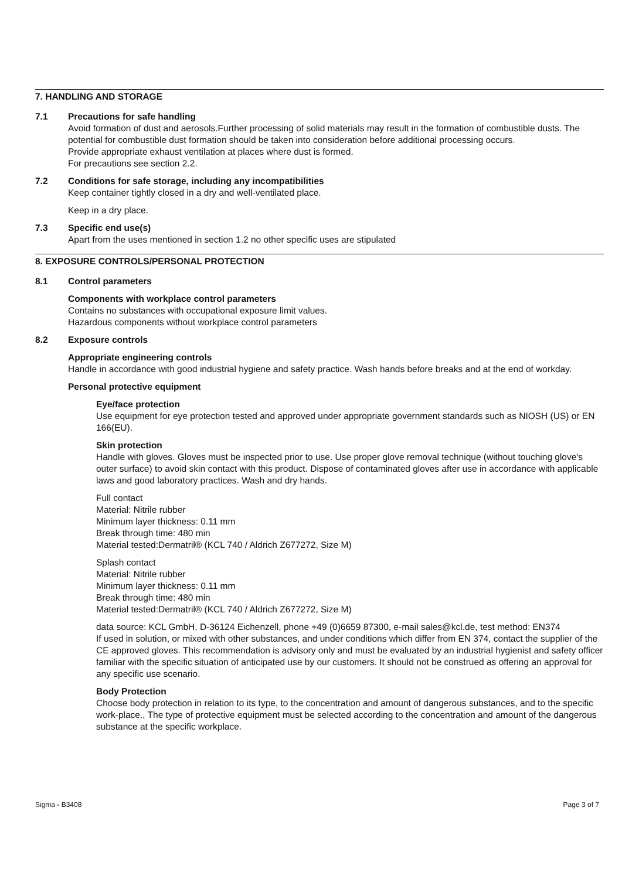7. HANDLING AND STORAGE
7.1 Precautions for safe handling
Avoid formation of dust and aerosols.Further processing of solid materials may result in the formation of combustible dusts. The potential for combustible dust formation should be taken into consideration before additional processing occurs.
Provide appropriate exhaust ventilation at places where dust is formed.
For precautions see section 2.2.
7.2 Conditions for safe storage, including any incompatibilities
Keep container tightly closed in a dry and well-ventilated place.
Keep in a dry place.
7.3 Specific end use(s)
Apart from the uses mentioned in section 1.2 no other specific uses are stipulated
8. EXPOSURE CONTROLS/PERSONAL PROTECTION
8.1 Control parameters
Components with workplace control parameters
Contains no substances with occupational exposure limit values.
Hazardous components without workplace control parameters
8.2 Exposure controls
Appropriate engineering controls
Handle in accordance with good industrial hygiene and safety practice. Wash hands before breaks and at the end of workday.
Personal protective equipment
Eye/face protection
Use equipment for eye protection tested and approved under appropriate government standards such as NIOSH (US) or EN 166(EU).
Skin protection
Handle with gloves. Gloves must be inspected prior to use. Use proper glove removal technique (without touching glove's outer surface) to avoid skin contact with this product. Dispose of contaminated gloves after use in accordance with applicable laws and good laboratory practices. Wash and dry hands.
Full contact
Material: Nitrile rubber
Minimum layer thickness: 0.11 mm
Break through time: 480 min
Material tested:Dermatril® (KCL 740 / Aldrich Z677272, Size M)
Splash contact
Material: Nitrile rubber
Minimum layer thickness: 0.11 mm
Break through time: 480 min
Material tested:Dermatril® (KCL 740 / Aldrich Z677272, Size M)
data source: KCL GmbH, D-36124 Eichenzell, phone +49 (0)6659 87300, e-mail sales@kcl.de, test method: EN374
If used in solution, or mixed with other substances, and under conditions which differ from EN 374, contact the supplier of the CE approved gloves. This recommendation is advisory only and must be evaluated by an industrial hygienist and safety officer familiar with the specific situation of anticipated use by our customers. It should not be construed as offering an approval for any specific use scenario.
Body Protection
Choose body protection in relation to its type, to the concentration and amount of dangerous substances, and to the specific work-place., The type of protective equipment must be selected according to the concentration and amount of the dangerous substance at the specific workplace.
Sigma - B3408 Page 3 of 7